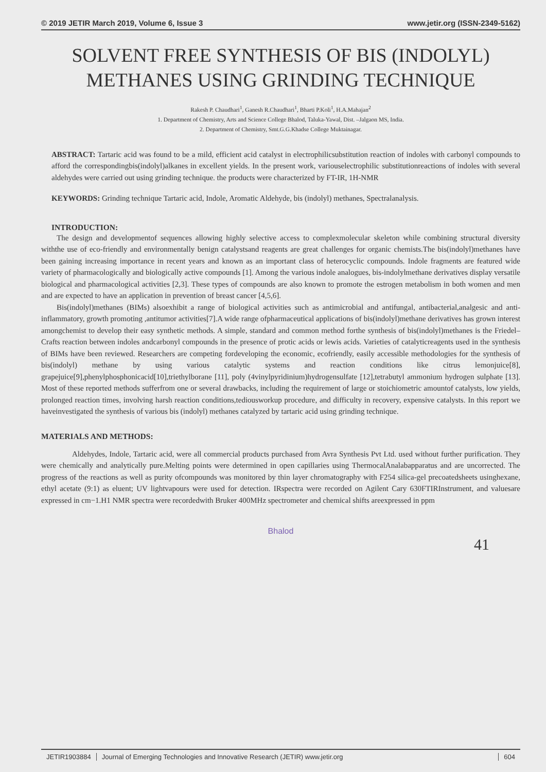© 2019 JETIR March 2019, Volume 6, Issue 3 www.jetir.org (ISSN-2349-5162)
SOLVENT FREE SYNTHESIS OF BIS (INDOLYL) METHANES USING GRINDING TECHNIQUE
Rakesh P. Chaudhari<sup>1</sup>, Ganesh R.Chaudhari<sup>1</sup>, Bharti P.Koli<sup>1</sup>, H.A.Mahajan<sup>2</sup>
1. Department of Chemistry, Arts and Science College Bhalod, Taluka-Yawal, Dist. –Jalgaon MS, India.
2. Department of Chemistry, Smt.G.G.Khadse College Muktainagar.
ABSTRACT: Tartaric acid was found to be a mild, efficient acid catalyst in electrophilicsubstitution reaction of indoles with carbonyl compounds to afford the correspondingbis(indolyl)alkanes in excellent yields. In the present work, variouselectrophilic substitutionreactions of indoles with several aldehydes were carried out using grinding technique. the products were characterized by FT-IR, 1H-NMR
KEYWORDS: Grinding technique Tartaric acid, Indole, Aromatic Aldehyde, bis (indolyl) methanes, Spectralanalysis.
INTRODUCTION:
The design and developmentof sequences allowing highly selective access to complexmolecular skeleton while combining structural diversity withthe use of eco-friendly and environmentally benign catalystsand reagents are great challenges for organic chemists.The bis(indolyl)methanes have been gaining increasing importance in recent years and known as an important class of heterocyclic compounds. Indole fragments are featured wide variety of pharmacologically and biologically active compounds [1]. Among the various indole analogues, bis-indolylmethane derivatives display versatile biological and pharmacological activities [2,3]. These types of compounds are also known to promote the estrogen metabolism in both women and men and are expected to have an application in prevention of breast cancer [4,5,6].
Bis(indolyl)methanes (BIMs) alsoexhibit a range of biological activities such as antimicrobial and antifungal, antibacterial,analgesic and anti-inflammatory, growth promoting ,antitumor activities[7].A wide range ofpharmaceutical applications of bis(indolyl)methane derivatives has grown interest amongchemist to develop their easy synthetic methods. A simple, standard and common method forthe synthesis of bis(indolyl)methanes is the Friedel–Crafts reaction between indoles andcarbonyl compounds in the presence of protic acids or lewis acids. Varieties of catalyticreagents used in the synthesis of BIMs have been reviewed. Researchers are competing fordeveloping the economic, ecofriendly, easily accessible methodologies for the synthesis of bis(indolyl) methane by using various catalytic systems and reaction conditions like citrus lemonjuice[8], grapejuice[9],phenylphosphonicacid[10],triethylborane [11], poly (4vinylpyridinium)hydrogensulfate [12],tetrabutyl ammonium hydrogen sulphate [13]. Most of these reported methods sufferfrom one or several drawbacks, including the requirement of large or stoichiometric amountof catalysts, low yields, prolonged reaction times, involving harsh reaction conditions,tediousworkup procedure, and difficulty in recovery, expensive catalysts. In this report we haveinvestigated the synthesis of various bis (indolyl) methanes catalyzed by tartaric acid using grinding technique.
MATERIALS AND METHODS:
Aldehydes, Indole, Tartaric acid, were all commercial products purchased from Avra Synthesis Pvt Ltd. used without further purification. They were chemically and analytically pure.Melting points were determined in open capillaries using ThermocalAnalabapparatus and are uncorrected. The progress of the reactions as well as purity ofcompounds was monitored by thin layer chromatography with F254 silica-gel precoatedsheets usinghexane, ethyl acetate (9:1) as eluent; UV lightvapours were used for detection. IRspectra were recorded on Agilent Cary 630FTIRInstrument, and valuesare expressed in cm−1.H1 NMR spectra were recordedwith Bruker 400MHz spectrometer and chemical shifts areexpressed in ppm
Bhalod
41
JETIR1903884 Journal of Emerging Technologies and Innovative Research (JETIR) www.jetir.org 604